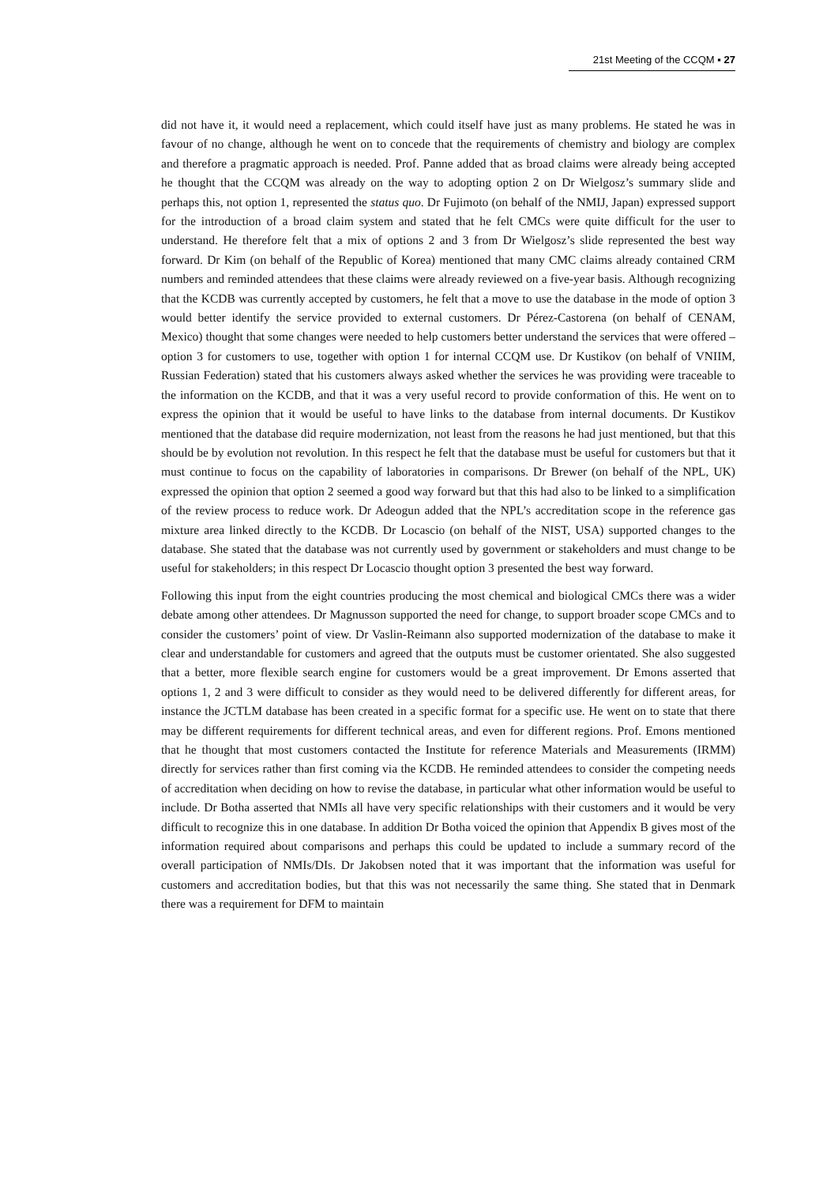21st Meeting of the CCQM ▪ 27
did not have it, it would need a replacement, which could itself have just as many problems. He stated he was in favour of no change, although he went on to concede that the requirements of chemistry and biology are complex and therefore a pragmatic approach is needed. Prof. Panne added that as broad claims were already being accepted he thought that the CCQM was already on the way to adopting option 2 on Dr Wielgosz’s summary slide and perhaps this, not option 1, represented the status quo. Dr Fujimoto (on behalf of the NMIJ, Japan) expressed support for the introduction of a broad claim system and stated that he felt CMCs were quite difficult for the user to understand. He therefore felt that a mix of options 2 and 3 from Dr Wielgosz’s slide represented the best way forward. Dr Kim (on behalf of the Republic of Korea) mentioned that many CMC claims already contained CRM numbers and reminded attendees that these claims were already reviewed on a five-year basis. Although recognizing that the KCDB was currently accepted by customers, he felt that a move to use the database in the mode of option 3 would better identify the service provided to external customers. Dr Pérez-Castorena (on behalf of CENAM, Mexico) thought that some changes were needed to help customers better understand the services that were offered – option 3 for customers to use, together with option 1 for internal CCQM use. Dr Kustikov (on behalf of VNIIM, Russian Federation) stated that his customers always asked whether the services he was providing were traceable to the information on the KCDB, and that it was a very useful record to provide conformation of this. He went on to express the opinion that it would be useful to have links to the database from internal documents. Dr Kustikov mentioned that the database did require modernization, not least from the reasons he had just mentioned, but that this should be by evolution not revolution. In this respect he felt that the database must be useful for customers but that it must continue to focus on the capability of laboratories in comparisons. Dr Brewer (on behalf of the NPL, UK) expressed the opinion that option 2 seemed a good way forward but that this had also to be linked to a simplification of the review process to reduce work. Dr Adeogun added that the NPL’s accreditation scope in the reference gas mixture area linked directly to the KCDB. Dr Locascio (on behalf of the NIST, USA) supported changes to the database. She stated that the database was not currently used by government or stakeholders and must change to be useful for stakeholders; in this respect Dr Locascio thought option 3 presented the best way forward.
Following this input from the eight countries producing the most chemical and biological CMCs there was a wider debate among other attendees. Dr Magnusson supported the need for change, to support broader scope CMCs and to consider the customers’ point of view. Dr Vaslin-Reimann also supported modernization of the database to make it clear and understandable for customers and agreed that the outputs must be customer orientated. She also suggested that a better, more flexible search engine for customers would be a great improvement. Dr Emons asserted that options 1, 2 and 3 were difficult to consider as they would need to be delivered differently for different areas, for instance the JCTLM database has been created in a specific format for a specific use. He went on to state that there may be different requirements for different technical areas, and even for different regions. Prof. Emons mentioned that he thought that most customers contacted the Institute for reference Materials and Measurements (IRMM) directly for services rather than first coming via the KCDB. He reminded attendees to consider the competing needs of accreditation when deciding on how to revise the database, in particular what other information would be useful to include. Dr Botha asserted that NMIs all have very specific relationships with their customers and it would be very difficult to recognize this in one database. In addition Dr Botha voiced the opinion that Appendix B gives most of the information required about comparisons and perhaps this could be updated to include a summary record of the overall participation of NMIs/DIs. Dr Jakobsen noted that it was important that the information was useful for customers and accreditation bodies, but that this was not necessarily the same thing. She stated that in Denmark there was a requirement for DFM to maintain